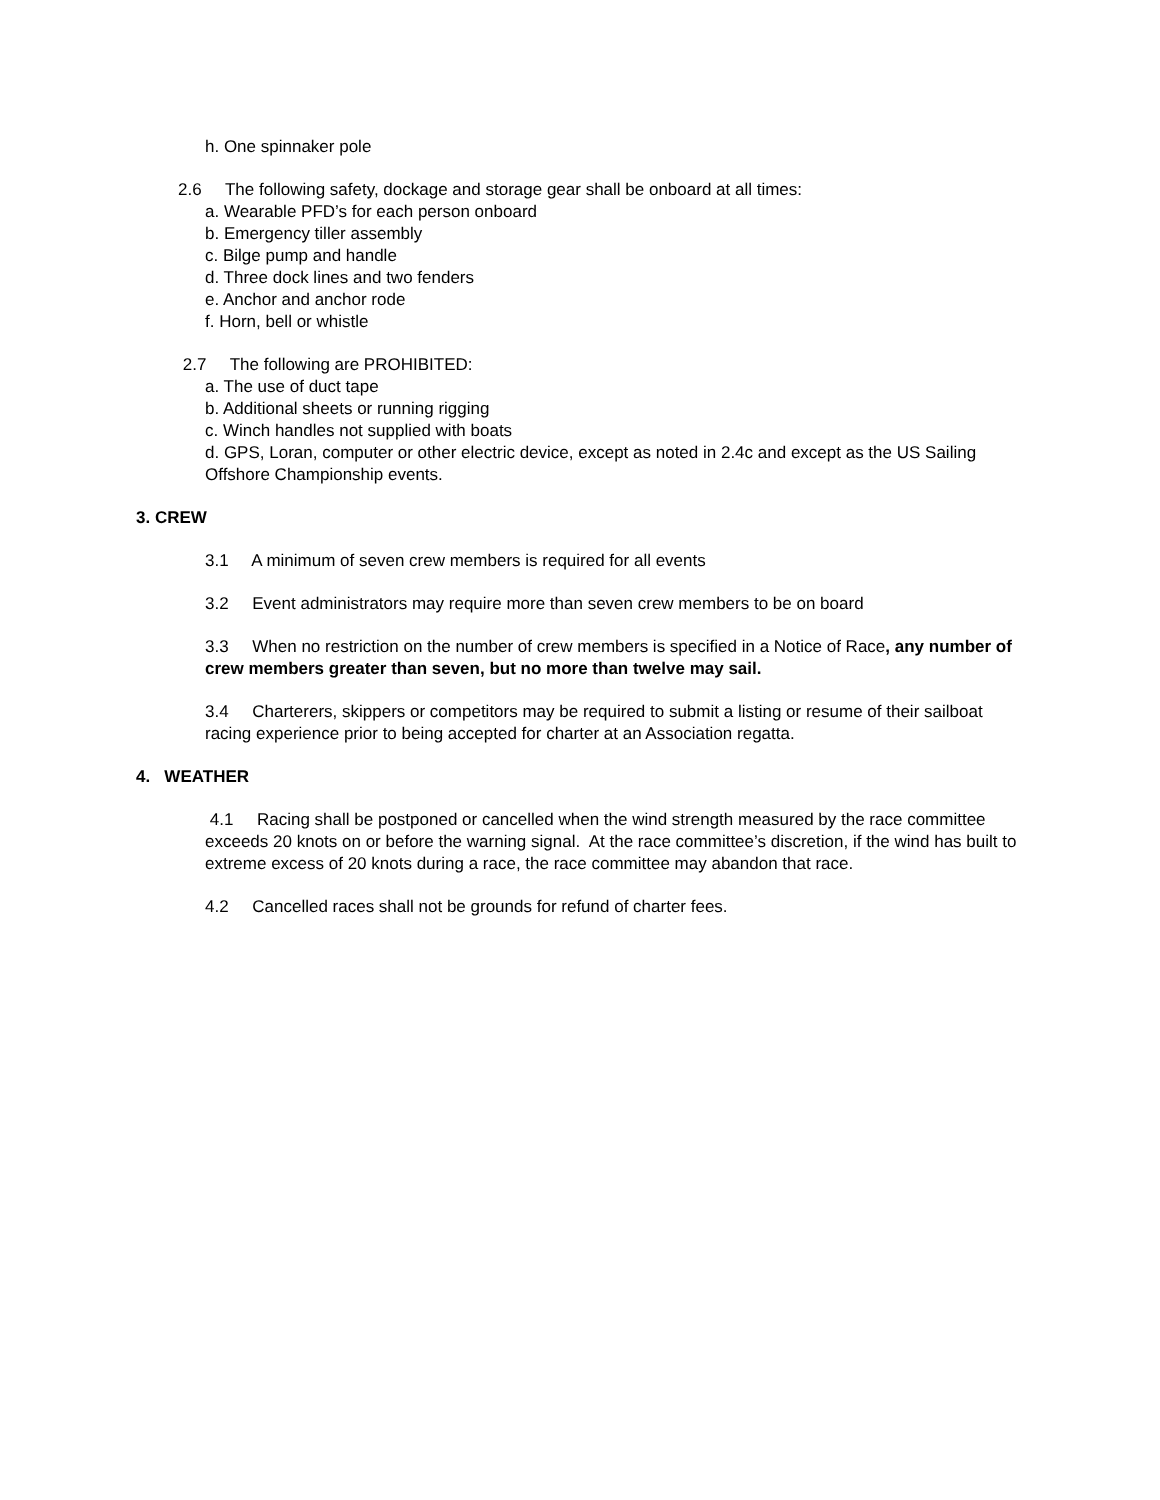h. One spinnaker pole
2.6 The following safety, dockage and storage gear shall be onboard at all times:
a. Wearable PFD’s for each person onboard
b. Emergency tiller assembly
c. Bilge pump and handle
d. Three dock lines and two fenders
e. Anchor and anchor rode
f. Horn, bell or whistle
2.7 The following are PROHIBITED:
a. The use of duct tape
b. Additional sheets or running rigging
c. Winch handles not supplied with boats
d. GPS, Loran, computer or other electric device, except as noted in 2.4c and except as the US Sailing Offshore Championship events.
3. CREW
3.1 A minimum of seven crew members is required for all events
3.2 Event administrators may require more than seven crew members to be on board
3.3 When no restriction on the number of crew members is specified in a Notice of Race, any number of crew members greater than seven, but no more than twelve may sail.
3.4 Charterers, skippers or competitors may be required to submit a listing or resume of their sailboat racing experience prior to being accepted for charter at an Association regatta.
4. WEATHER
4.1 Racing shall be postponed or cancelled when the wind strength measured by the race committee exceeds 20 knots on or before the warning signal. At the race committee’s discretion, if the wind has built to extreme excess of 20 knots during a race, the race committee may abandon that race.
4.2 Cancelled races shall not be grounds for refund of charter fees.